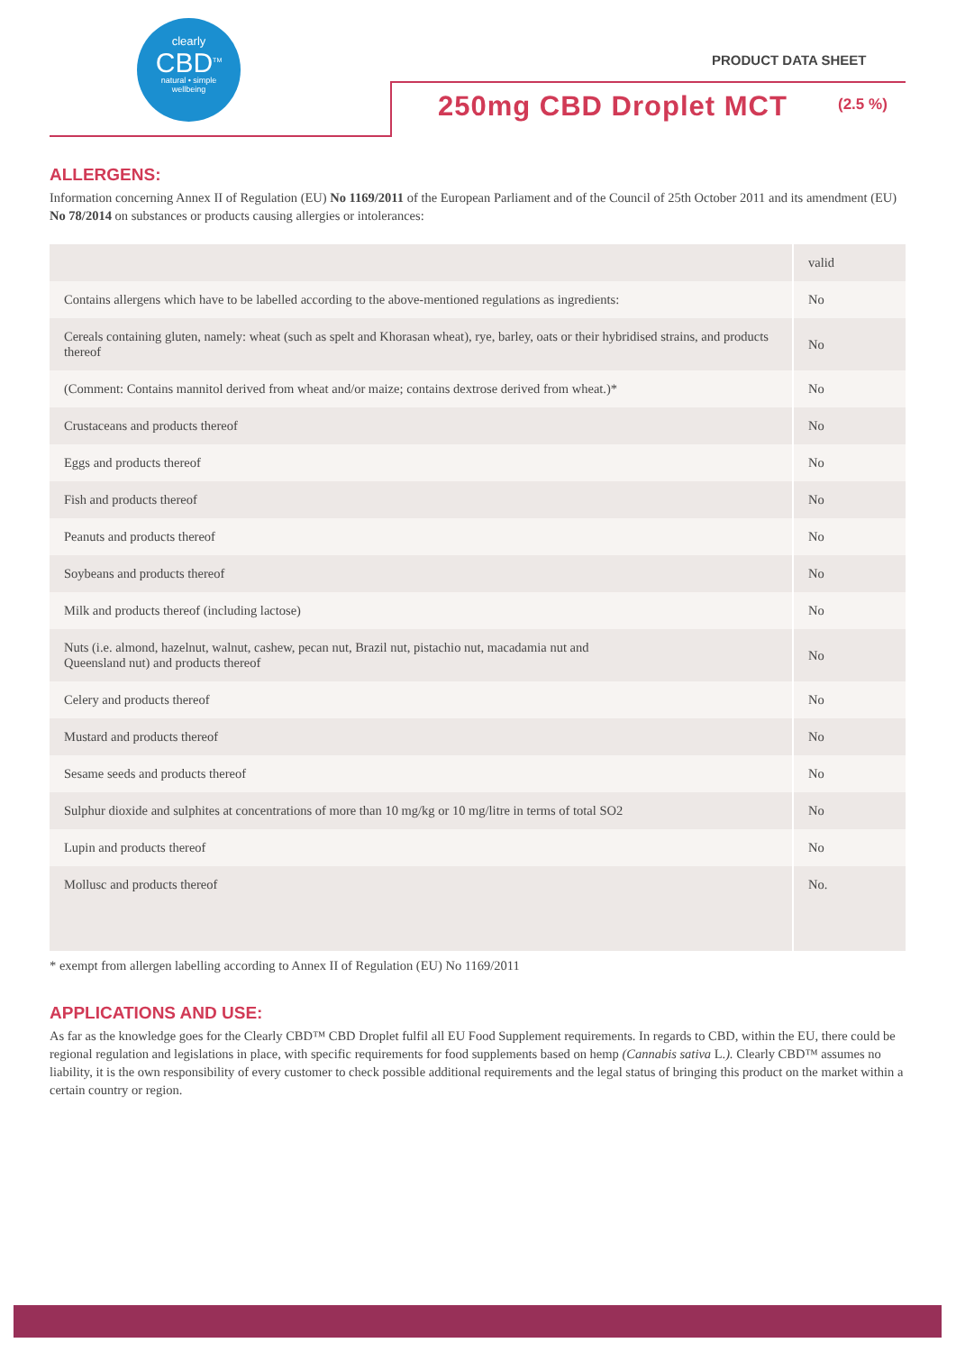clearly
CBD<sup>TM</sup>
natural • simple
wellbeing
PRODUCT DATA SHEET
250mg CBD Droplet MCT (2.5 %)
ALLERGENS:
Information concerning Annex II of Regulation (EU) No 1169/2011 of the European Parliament and of the Council of 25th October 2011 and its amendment (EU) No 78/2014 on substances or products causing allergies or intolerances:
| | valid |
| --- | --- |
| Contains allergens which have to be labelled according to the above-mentioned regulations as ingredients: | No |
| Cereals containing gluten, namely: wheat (such as spelt and Khorasan wheat), rye, barley, oats or their hybridised strains, and products thereof | No |
| (Comment: Contains mannitol derived from wheat and/or maize; contains dextrose derived from wheat.)* | No |
| Crustaceans and products thereof | No |
| Eggs and products thereof | No |
| Fish and products thereof | No |
| Peanuts and products thereof | No |
| Soybeans and products thereof | No |
| Milk and products thereof (including lactose) | No |
| Nuts (i.e. almond, hazelnut, walnut, cashew, pecan nut, Brazil nut, pistachio nut, macadamia nut and Queensland nut) and products thereof | No |
| Celery and products thereof | No |
| Mustard and products thereof | No |
| Sesame seeds and products thereof | No |
| Sulphur dioxide and sulphites at concentrations of more than 10 mg/kg or 10 mg/litre in terms of total SO2 | No |
| Lupin and products thereof | No |
| Mollusc and products thereof | No. |
* exempt from allergen labelling according to Annex II of Regulation (EU) No 1169/2011
APPLICATIONS AND USE:
As far as the knowledge goes for the Clearly CBD™ CBD Droplet fulfil all EU Food Supplement requirements. In regards to CBD, within the EU, there could be regional regulation and legislations in place, with specific requirements for food supplements based on hemp (Cannabis sativa L.). Clearly CBD™ assumes no liability, it is the own responsibility of every customer to check possible additional requirements and the legal status of bringing this product on the market within a certain country or region.